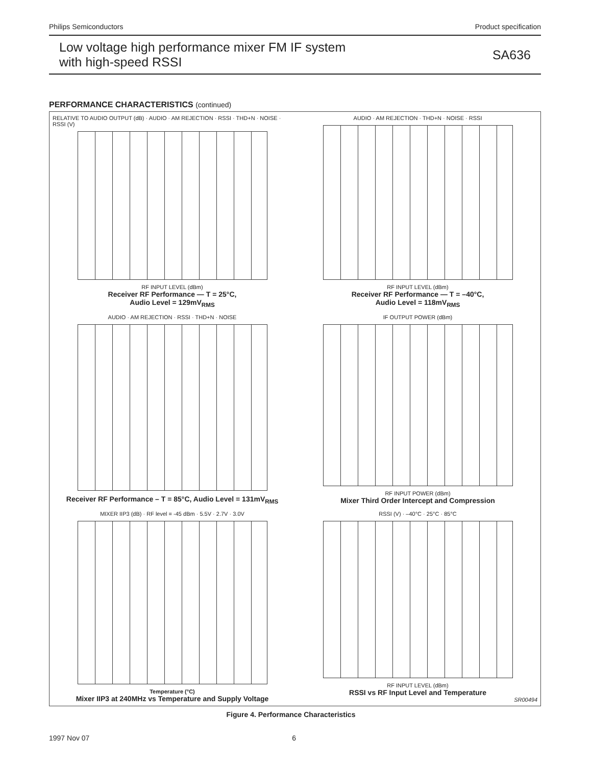Philips Semiconductors Product specification
Low voltage high performance mixer FM IF system
with high-speed RSSI
SA636
PERFORMANCE CHARACTERISTICS (continued)
RELATIVE TO AUDIO OUTPUT (dB) · AUDIO · AM REJECTION · RSSI · THD+N · NOISE · RSSI (V)
RF INPUT LEVEL (dBm)
Receiver RF Performance — T = 25°C,
Audio Level = 129mV<sub>RMS</sub>
AUDIO · AM REJECTION · THD+N · NOISE · RSSI
RF INPUT LEVEL (dBm)
Receiver RF Performance — T = –40°C,
Audio Level = 118mV<sub>RMS</sub>
AUDIO · AM REJECTION · RSSI · THD+N · NOISE
Receiver RF Performance – T = 85°C, Audio Level = 131mV<sub>RMS</sub>
IF OUTPUT POWER (dBm)
RF INPUT POWER (dBm)
Mixer Third Order Intercept and Compression
MIXER IIP3 (dB) · RF level = -45 dBm · 5.5V · 2.7V · 3.0V
Temperature (°C)
Mixer IIP3 at 240MHz vs Temperature and Supply Voltage
RSSI (V) · –40°C · 25°C · 85°C
RF INPUT LEVEL (dBm)
RSSI vs RF Input Level and Temperature
SR00494
Figure 4. Performance Characteristics
1997 Nov 07 6